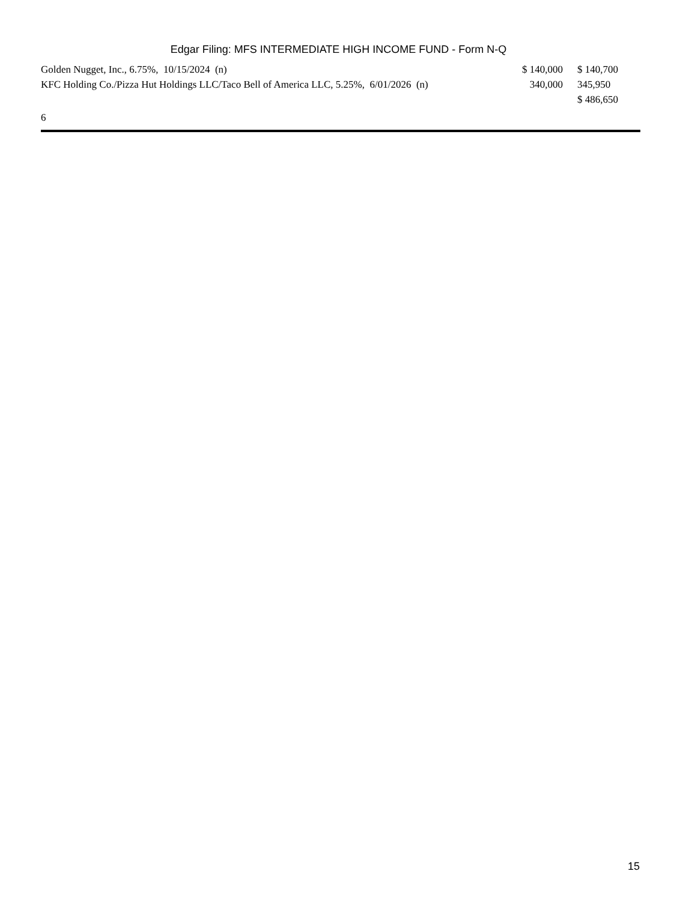Edgar Filing: MFS INTERMEDIATE HIGH INCOME FUND - Form N-Q
| Golden Nugget, Inc., 6.75%, 10/15/2024 (n) | $ 140,000 | $ 140,700 |
| KFC Holding Co./Pizza Hut Holdings LLC/Taco Bell of America LLC, 5.25%, 6/01/2026 (n) | 340,000 | 345,950 |
| | | $ 486,650 |
6
15